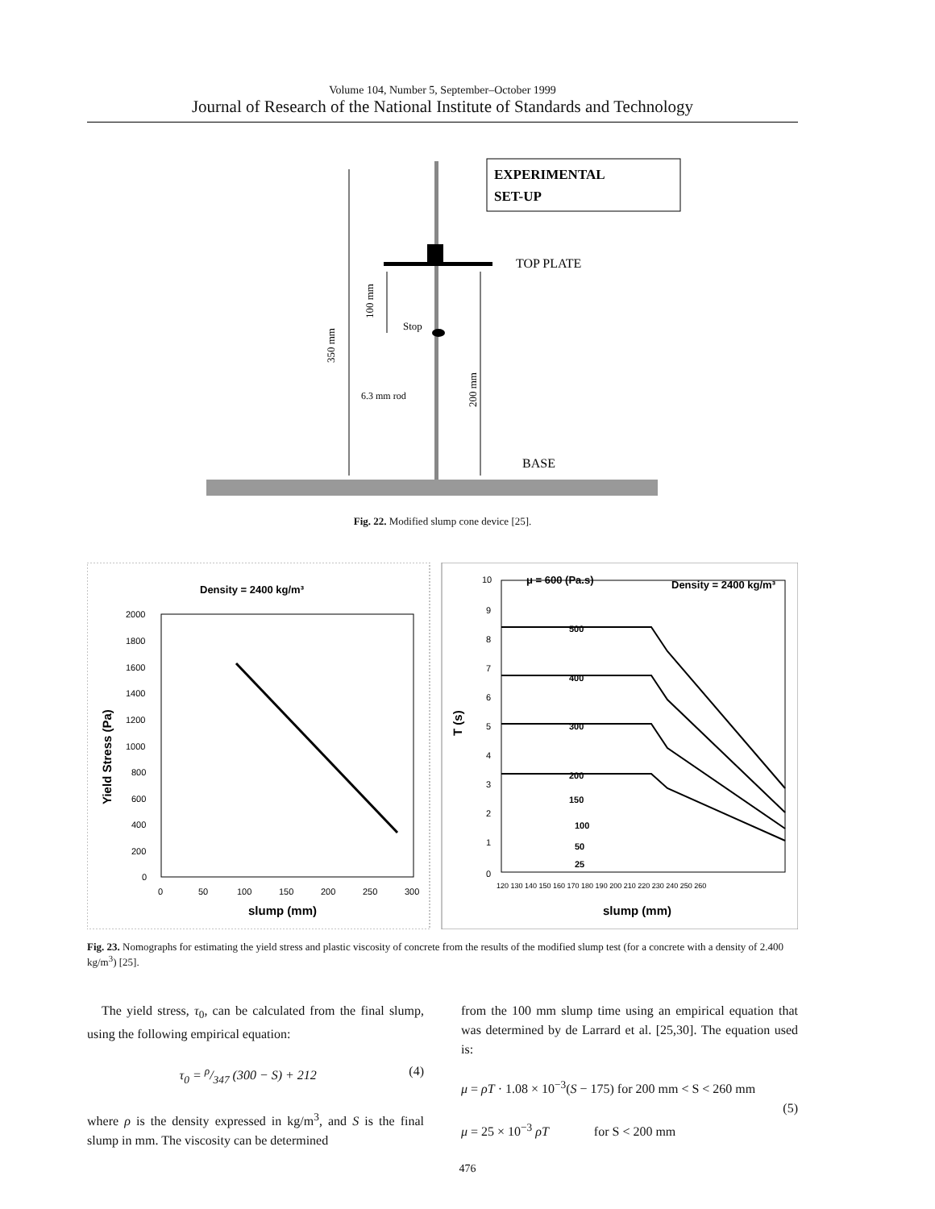Volume 104, Number 5, September–October 1999
Journal of Research of the National Institute of Standards and Technology
EXPERIMENTAL
SET-UP
TOP PLATE
BASE
Stop
6.3 mm rod
350 mm
100 mm
200 mm
Fig. 22. Modified slump cone device [25].
Density = 2400 kg/m³
2000
1800
1600
1400
1200
1000
800
600
400
200
0
0
50
100
150
200
250
300
slump (mm)
Yield Stress (Pa)
μ = 600 (Pa.s)
Density = 2400 kg/m³
500
400
300
200
150
100
50
25
10
9
8
7
6
5
4
3
2
1
0
120 130 140 150 160 170 180 190 200 210 220 230 240 250 260
T (s)
slump (mm)
Fig. 23. Nomographs for estimating the yield stress and plastic viscosity of concrete from the results of the modified slump test (for a concrete with a density of 2.400 kg/m<sup>3</sup>) [25].
The yield stress, τ<sub>0</sub>, can be calculated from the final slump, using the following empirical equation:
τ<sub>0</sub> = ρ/347 (300 − S) + 212 (4)
where ρ is the density expressed in kg/m<sup>3</sup>, and S is the final slump in mm. The viscosity can be determined
from the 100 mm slump time using an empirical equation that was determined by de Larrard et al. [25,30]. The equation used is:
μ = ρT · 1.08 × 10<sup>−3</sup>(S − 175) for 200 mm < S < 260 mm
(5)
μ = 25 × 10<sup>−3</sup> ρT for S < 200 mm
476